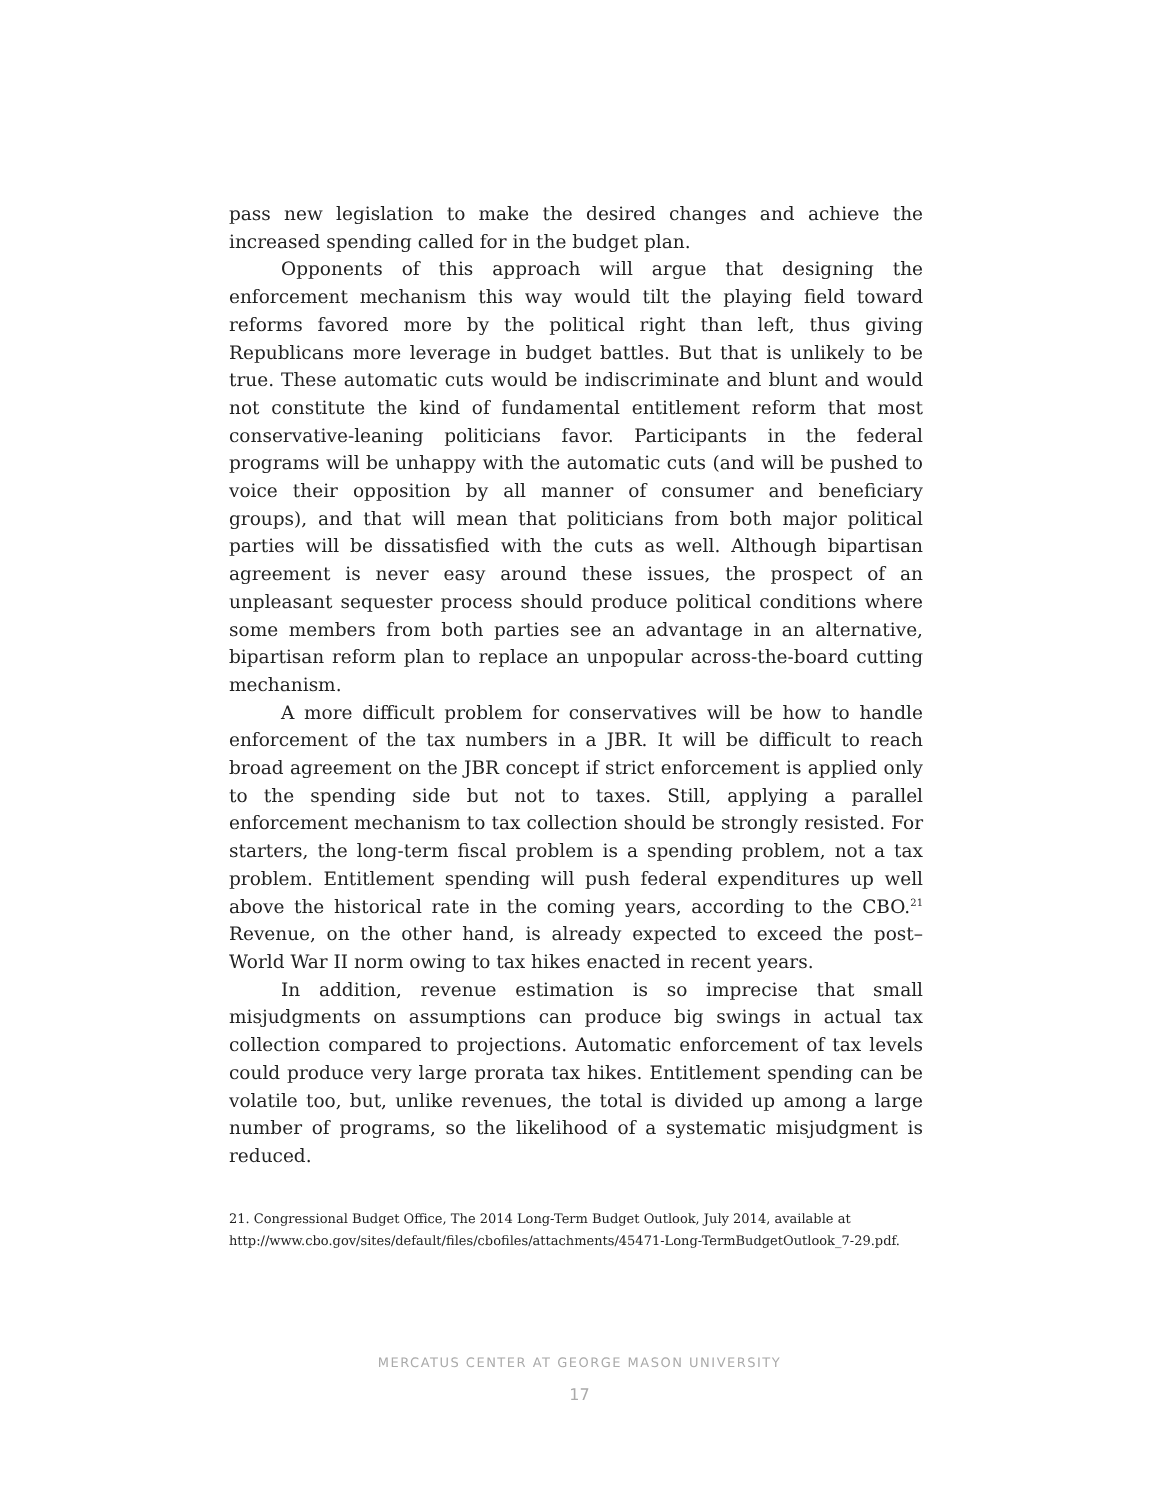pass new legislation to make the desired changes and achieve the increased spending called for in the budget plan.
Opponents of this approach will argue that designing the enforcement mechanism this way would tilt the playing field toward reforms favored more by the political right than left, thus giving Republicans more leverage in budget battles. But that is unlikely to be true. These automatic cuts would be indiscrim­inate and blunt and would not constitute the kind of fundamental entitlement reform that most conservative-leaning politicians favor. Participants in the fed­eral programs will be unhappy with the automatic cuts (and will be pushed to voice their opposition by all manner of consumer and beneficiary groups), and that will mean that politicians from both major political parties will be dissatis­fied with the cuts as well. Although bipartisan agreement is never easy around these issues, the prospect of an unpleasant sequester process should produce political conditions where some members from both parties see an advantage in an alternative, bipartisan reform plan to replace an unpopular across-the-board cutting mechanism.
A more difficult problem for conservatives will be how to handle enforce­ment of the tax numbers in a JBR. It will be difficult to reach broad agreement on the JBR concept if strict enforcement is applied only to the spending side but not to taxes. Still, applying a parallel enforcement mechanism to tax collec­tion should be strongly resisted. For starters, the long-term fiscal problem is a spending problem, not a tax problem. Entitlement spending will push federal expenditures up well above the historical rate in the coming years, according to the CBO.<sup>21</sup> Revenue, on the other hand, is already expected to exceed the post–World War II norm owing to tax hikes enacted in recent years.
In addition, revenue estimation is so imprecise that small misjudgments on assumptions can produce big swings in actual tax collection compared to projections. Automatic enforcement of tax levels could produce very large pro­rata tax hikes. Entitlement spending can be volatile too, but, unlike revenues, the total is divided up among a large number of programs, so the likelihood of a systematic misjudgment is reduced.
21. Congressional Budget Office, The 2014 Long-Term Budget Outlook, July 2014, available at http://www.cbo.gov/sites/default/files/cbofiles/attachments/45471-Long-TermBudgetOutlook_7-29.pdf.
MERCATUS CENTER AT GEORGE MASON UNIVERSITY
17